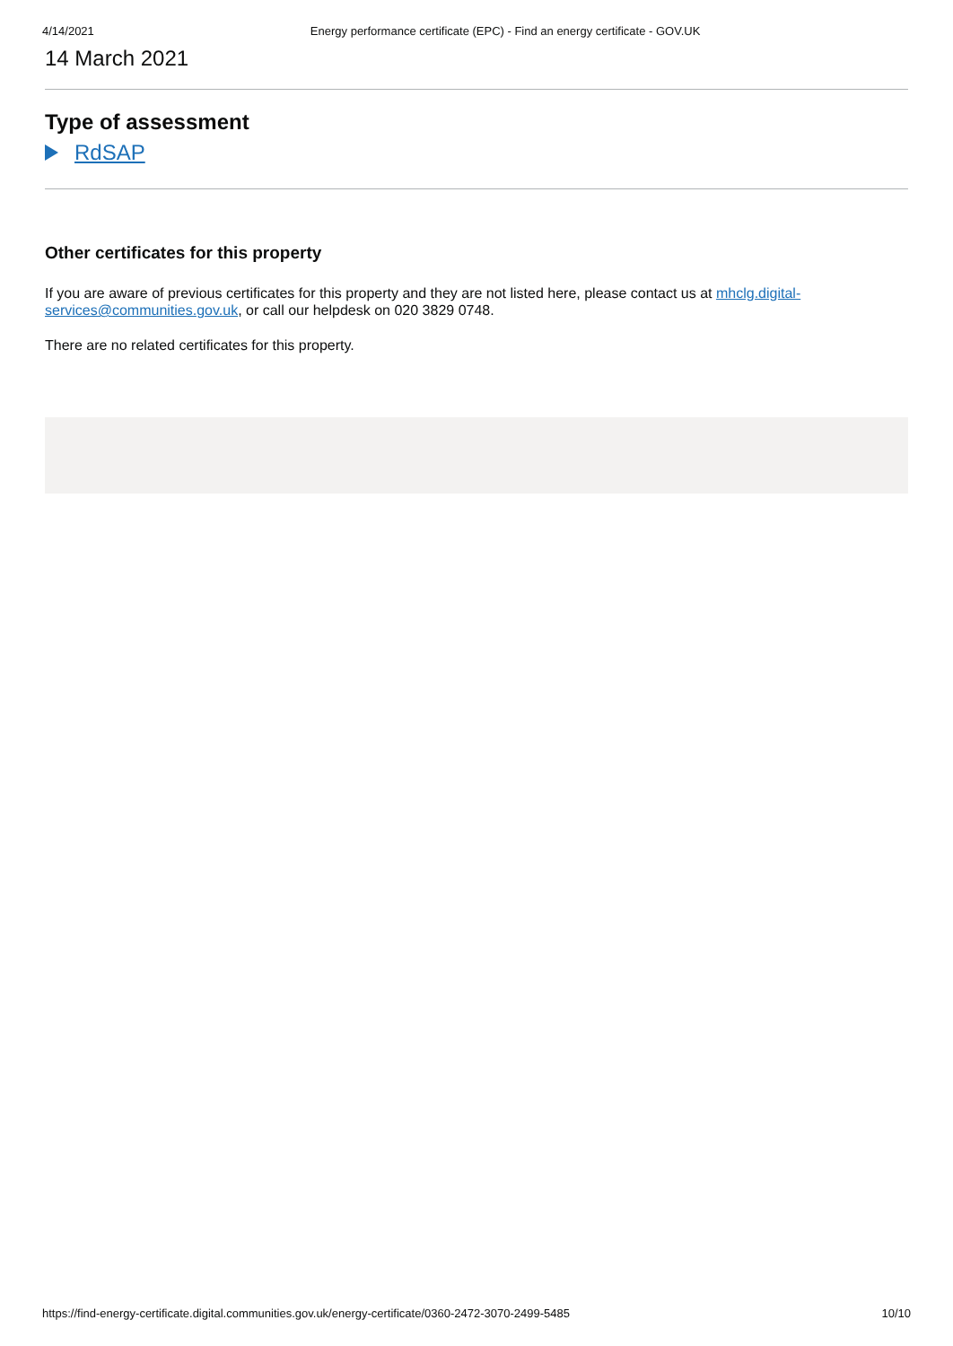4/14/2021 Energy performance certificate (EPC) - Find an energy certificate - GOV.UK
14 March 2021
Type of assessment
RdSAP
Other certificates for this property
If you are aware of previous certificates for this property and they are not listed here, please contact us at mhclg.digital-services@communities.gov.uk, or call our helpdesk on 020 3829 0748.
There are no related certificates for this property.
https://find-energy-certificate.digital.communities.gov.uk/energy-certificate/0360-2472-3070-2499-5485 10/10